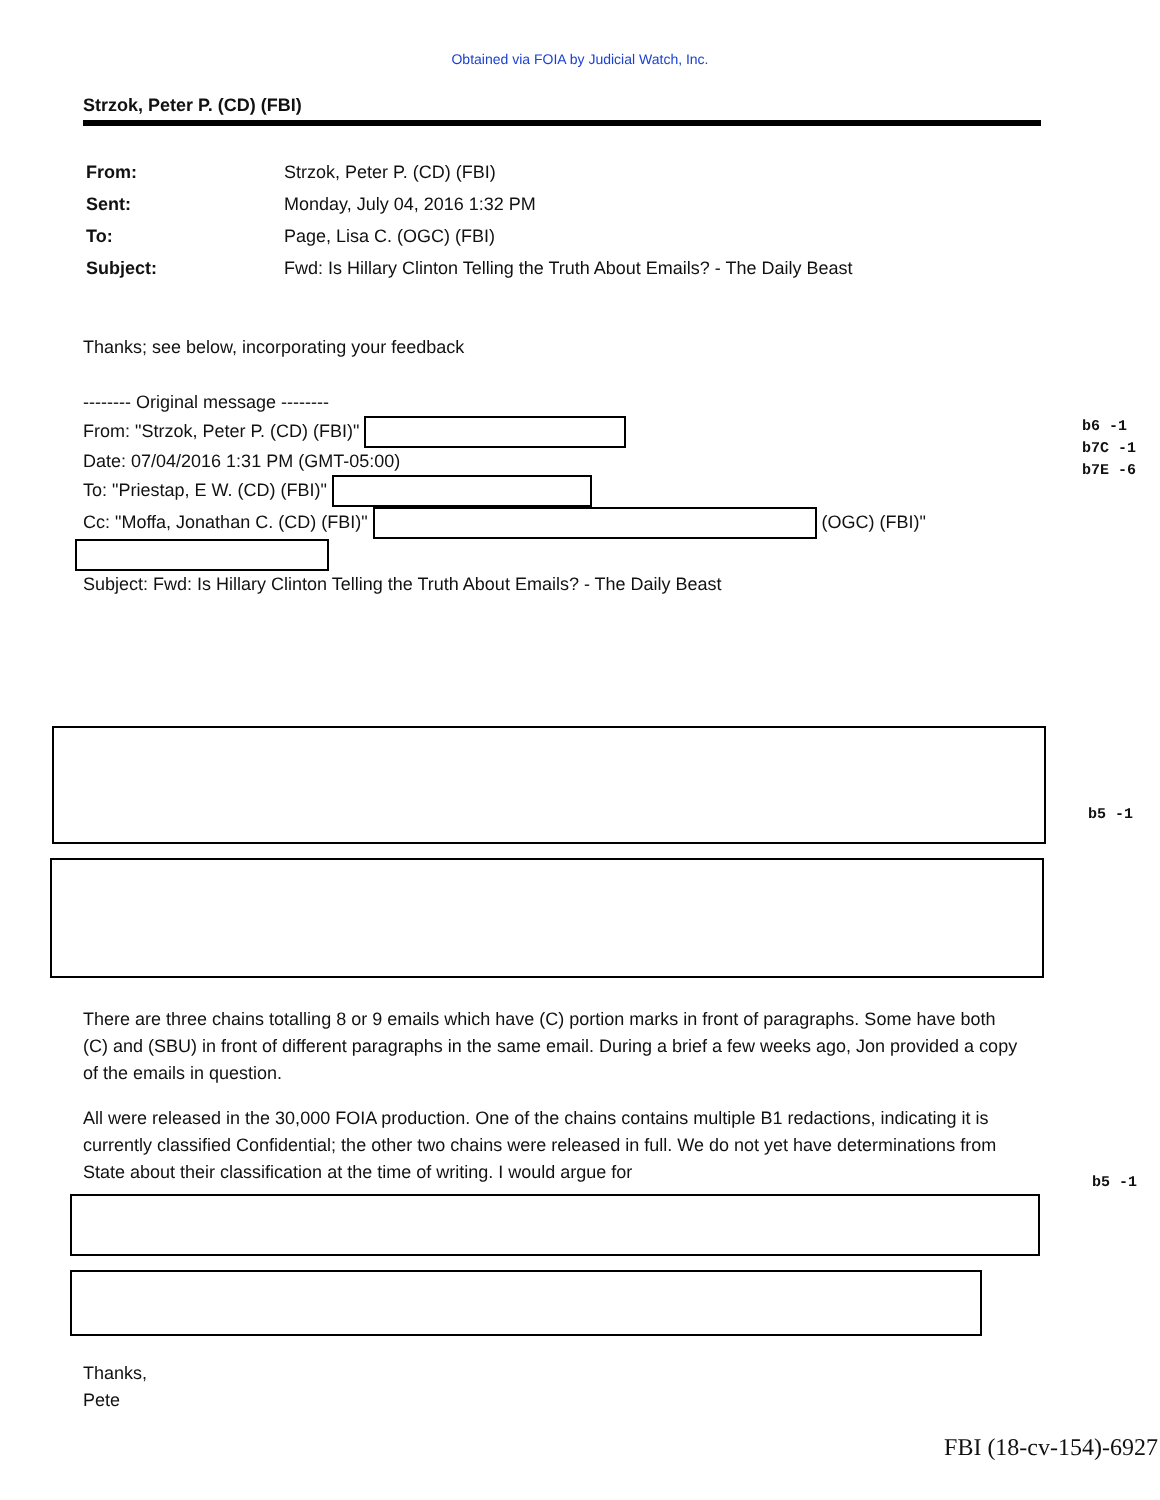Obtained via FOIA by Judicial Watch, Inc.
Strzok, Peter P. (CD) (FBI)
| From: | Strzok, Peter P. (CD) (FBI) |
| Sent: | Monday, July 04, 2016 1:32 PM |
| To: | Page, Lisa C. (OGC) (FBI) |
| Subject: | Fwd: Is Hillary Clinton Telling the Truth About Emails? - The Daily Beast |
Thanks; see below, incorporating your feedback
-------- Original message --------
From: "Strzok, Peter P. (CD) (FBI)"
Date: 07/04/2016 1:31 PM (GMT-05:00)
To: "Priestap, E W. (CD) (FBI)"
Cc: "Moffa, Jonathan C. (CD) (FBI)" (OGC) (FBI)"
Subject: Fwd: Is Hillary Clinton Telling the Truth About Emails? - The Daily Beast
b6 -1
b7C -1
b7E -6
b5 -1
There are three chains totalling 8 or 9 emails which have (C) portion marks in front of paragraphs. Some have both (C) and (SBU) in front of different paragraphs in the same email. During a brief a few weeks ago, Jon provided a copy of the emails in question.
All were released in the 30,000 FOIA production. One of the chains contains multiple B1 redactions, indicating it is currently classified Confidential; the other two chains were released in full. We do not yet have determinations from State about their classification at the time of writing. I would argue for
b5 -1
Thanks,
Pete
FBI (18-cv-154)-6927